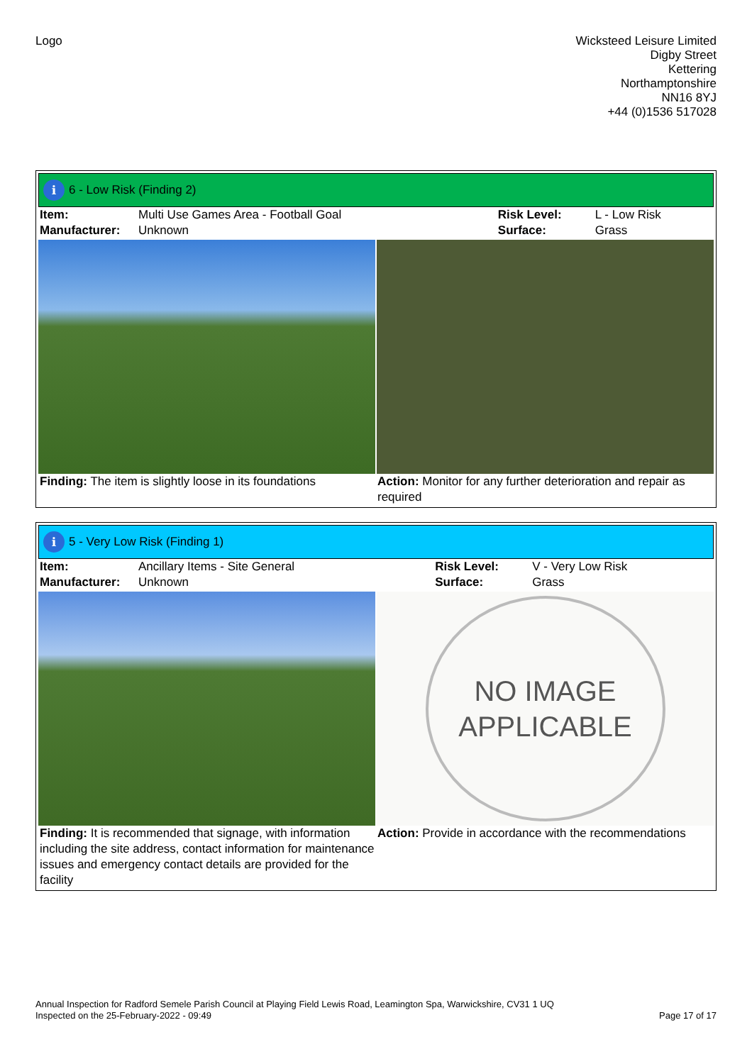Logo
Wicksteed Leisure Limited
Digby Street
Kettering
Northamptonshire
NN16 8YJ
+44 (0)1536 517028
i
6 - Low Risk (Finding 2)
| Item: | Multi Use Games Area - Football Goal | Risk Level: | L - Low Risk |
| Manufacturer: | Unknown | Surface: | Grass |
| Finding: The item is slightly loose in its foundations | Action: Monitor for any further deterioration and repair as required |
i
5 - Very Low Risk (Finding 1)
| Item: | Ancillary Items - Site General | Risk Level: | V - Very Low Risk |
| Manufacturer: | Unknown | Surface: | Grass |
NO IMAGE
APPLICABLE
| Finding: It is recommended that signage, with information including the site address, contact information for maintenance issues and emergency contact details are provided for the facility | Action: Provide in accordance with the recommendations |
Annual Inspection for Radford Semele Parish Council at Playing Field Lewis Road, Leamington Spa, Warwickshire, CV31 1 UQ
Inspected on the 25-February-2022 - 09:49 Page 17 of 17